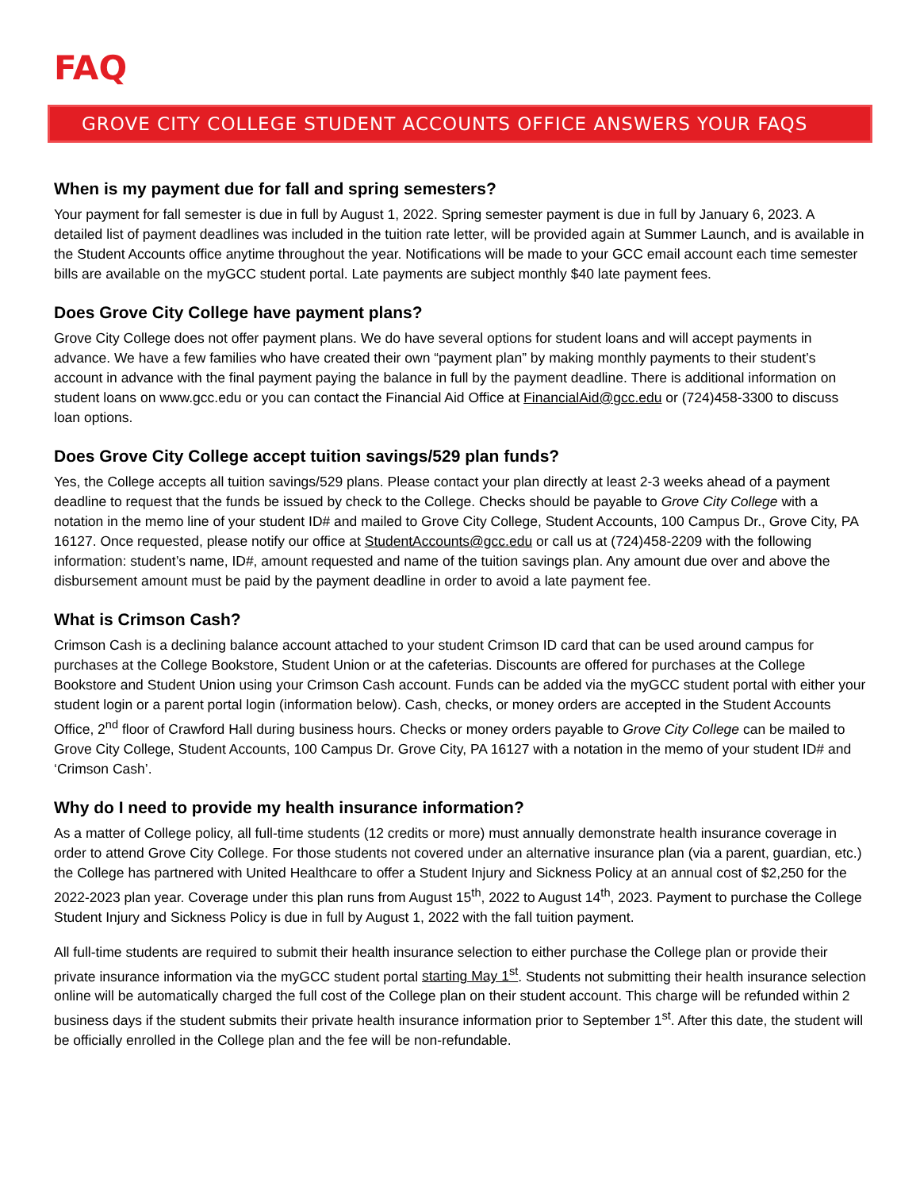FAQ
GROVE CITY COLLEGE STUDENT ACCOUNTS OFFICE ANSWERS YOUR FAQS
When is my payment due for fall and spring semesters?
Your payment for fall semester is due in full by August 1, 2022. Spring semester payment is due in full by January 6, 2023. A detailed list of payment deadlines was included in the tuition rate letter, will be provided again at Summer Launch, and is available in the Student Accounts office anytime throughout the year. Notifications will be made to your GCC email account each time semester bills are available on the myGCC student portal. Late payments are subject monthly $40 late payment fees.
Does Grove City College have payment plans?
Grove City College does not offer payment plans. We do have several options for student loans and will accept payments in advance. We have a few families who have created their own “payment plan” by making monthly payments to their student’s account in advance with the final payment paying the balance in full by the payment deadline. There is additional information on student loans on www.gcc.edu or you can contact the Financial Aid Office at FinancialAid@gcc.edu or (724)458-3300 to discuss loan options.
Does Grove City College accept tuition savings/529 plan funds?
Yes, the College accepts all tuition savings/529 plans. Please contact your plan directly at least 2-3 weeks ahead of a payment deadline to request that the funds be issued by check to the College. Checks should be payable to Grove City College with a notation in the memo line of your student ID# and mailed to Grove City College, Student Accounts, 100 Campus Dr., Grove City, PA 16127. Once requested, please notify our office at StudentAccounts@gcc.edu or call us at (724)458-2209 with the following information: student’s name, ID#, amount requested and name of the tuition savings plan. Any amount due over and above the disbursement amount must be paid by the payment deadline in order to avoid a late payment fee.
What is Crimson Cash?
Crimson Cash is a declining balance account attached to your student Crimson ID card that can be used around campus for purchases at the College Bookstore, Student Union or at the cafeterias. Discounts are offered for purchases at the College Bookstore and Student Union using your Crimson Cash account. Funds can be added via the myGCC student portal with either your student login or a parent portal login (information below). Cash, checks, or money orders are accepted in the Student Accounts Office, 2<sup>nd</sup> floor of Crawford Hall during business hours. Checks or money orders payable to Grove City College can be mailed to Grove City College, Student Accounts, 100 Campus Dr. Grove City, PA 16127 with a notation in the memo of your student ID# and ‘Crimson Cash’.
Why do I need to provide my health insurance information?
As a matter of College policy, all full-time students (12 credits or more) must annually demonstrate health insurance coverage in order to attend Grove City College. For those students not covered under an alternative insurance plan (via a parent, guardian, etc.) the College has partnered with United Healthcare to offer a Student Injury and Sickness Policy at an annual cost of $2,250 for the 2022-2023 plan year. Coverage under this plan runs from August 15<sup>th</sup>, 2022 to August 14<sup>th</sup>, 2023. Payment to purchase the College Student Injury and Sickness Policy is due in full by August 1, 2022 with the fall tuition payment.
All full-time students are required to submit their health insurance selection to either purchase the College plan or provide their private insurance information via the myGCC student portal starting May 1<sup>st</sup>. Students not submitting their health insurance selection online will be automatically charged the full cost of the College plan on their student account. This charge will be refunded within 2 business days if the student submits their private health insurance information prior to September 1<sup>st</sup>. After this date, the student will be officially enrolled in the College plan and the fee will be non-refundable.